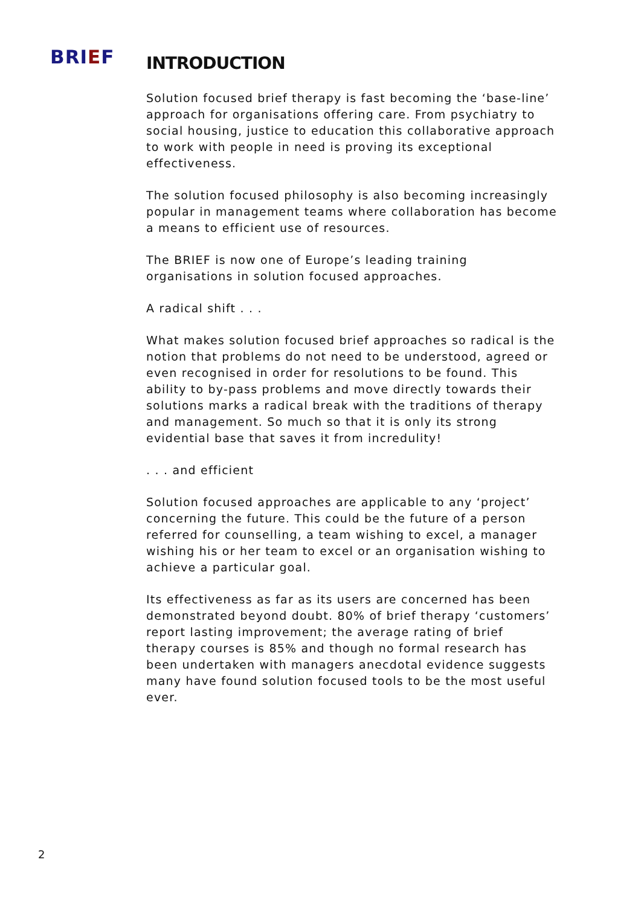BRIEF
INTRODUCTION
Solution focused brief therapy is fast becoming the ‘base-line’ approach for organisations offering care. From psychiatry to social housing, justice to education this collaborative approach to work with people in need is proving its exceptional effectiveness.
The solution focused philosophy is also becoming increasingly popular in management teams where collaboration has become a means to efficient use of resources.
The BRIEF is now one of Europe’s leading training organisations in solution focused approaches.
A radical shift . . .
What makes solution focused brief approaches so radical is the notion that problems do not need to be understood, agreed or even recognised in order for resolutions to be found. This ability to by-pass problems and move directly towards their solutions marks a radical break with the traditions of therapy and management. So much so that it is only its strong evidential base that saves it from incredulity!
. . . and efficient
Solution focused approaches are applicable to any ‘project’ concerning the future. This could be the future of a person referred for counselling, a team wishing to excel, a manager wishing his or her team to excel or an organisation wishing to achieve a particular goal.
Its effectiveness as far as its users are concerned has been demonstrated beyond doubt. 80% of brief therapy ‘customers’ report lasting improvement; the average rating of brief therapy courses is 85% and though no formal research has been undertaken with managers anecdotal evidence suggests many have found solution focused tools to be the most useful ever.
2